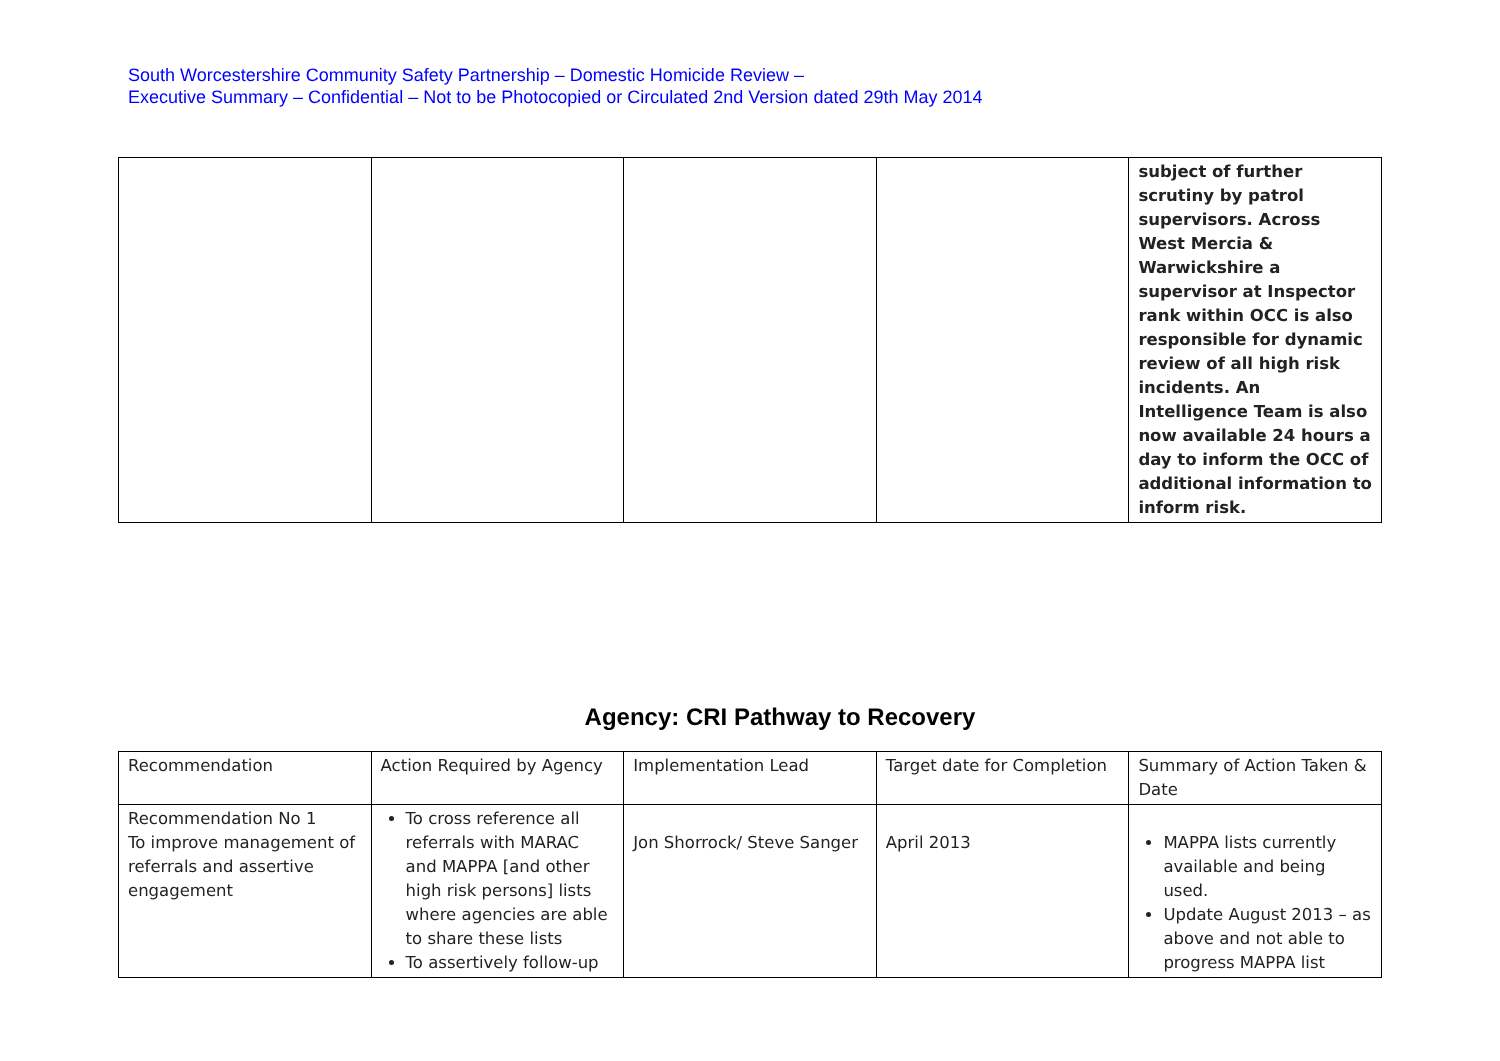South Worcestershire Community Safety Partnership – Domestic Homicide Review –
Executive Summary – Confidential – Not to be Photocopied or Circulated 2nd Version dated 29th May 2014
| | | | | subject of further scrutiny by patrol supervisors. Across West Mercia & Warwickshire a supervisor at Inspector rank within OCC is also responsible for dynamic review of all high risk incidents. An Intelligence Team is also now available 24 hours a day to inform the OCC of additional information to inform risk. |
Agency: CRI Pathway to Recovery
| Recommendation | Action Required by Agency | Implementation Lead | Target date for Completion | Summary of Action Taken & Date |
| Recommendation No 1 To improve management of referrals and assertive engagement | To cross reference all referrals with MARAC and MAPPA [and other high risk persons] lists where agencies are able to share these lists To assertively follow-up | Jon Shorrock/ Steve Sanger | April 2013 | MAPPA lists currently available and being used. Update August 2013 – as above and not able to progress MAPPA list |